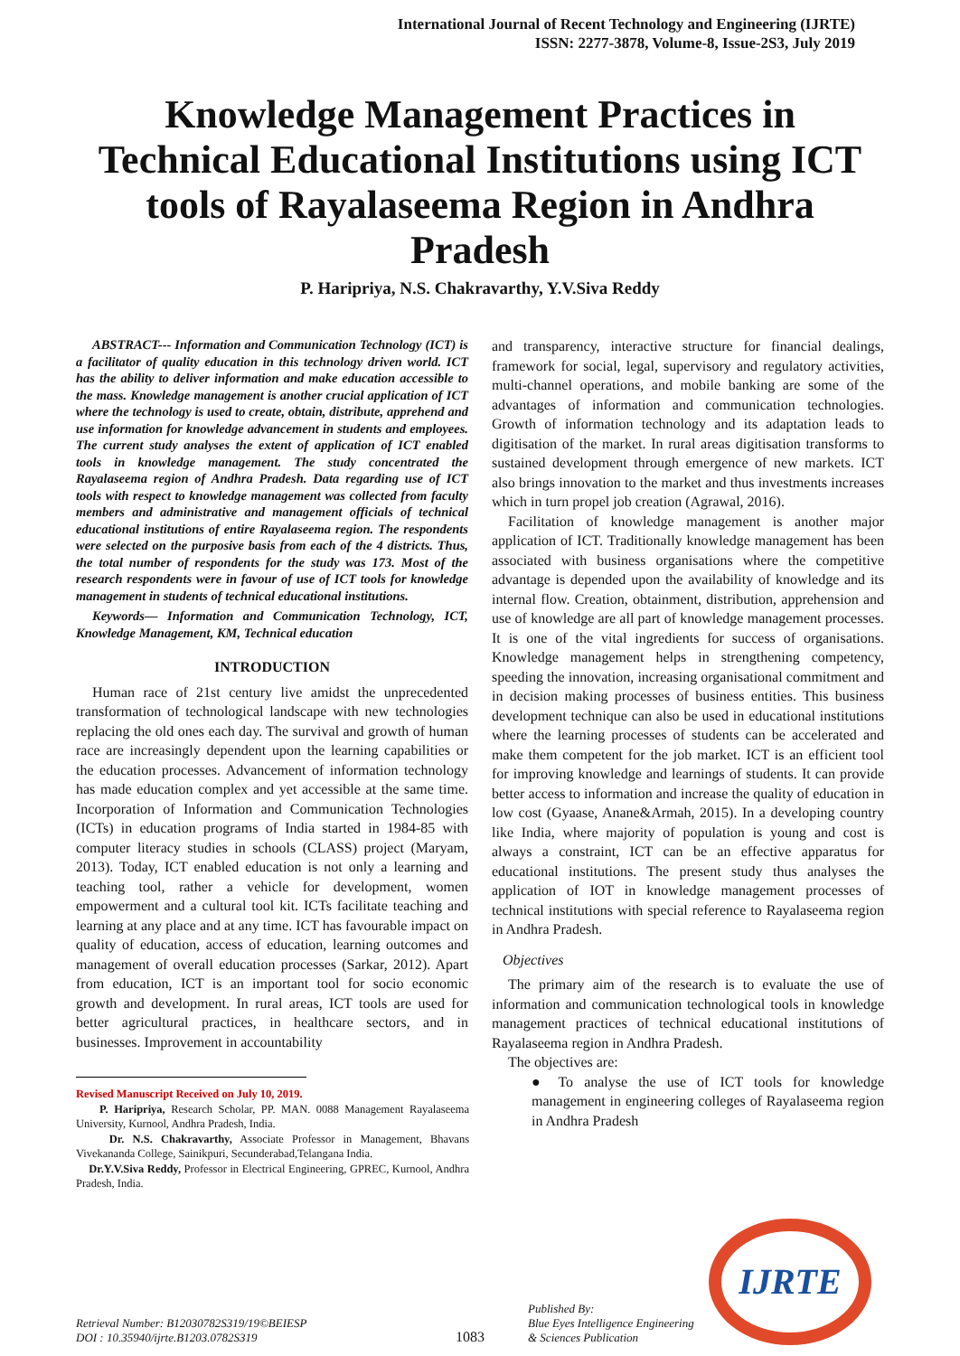International Journal of Recent Technology and Engineering (IJRTE)
ISSN: 2277-3878, Volume-8, Issue-2S3, July 2019
Knowledge Management Practices in Technical Educational Institutions using ICT tools of Rayalaseema Region in Andhra Pradesh
P. Haripriya, N.S. Chakravarthy, Y.V.Siva Reddy
ABSTRACT--- Information and Communication Technology (ICT) is a facilitator of quality education in this technology driven world. ICT has the ability to deliver information and make education accessible to the mass. Knowledge management is another crucial application of ICT where the technology is used to create, obtain, distribute, apprehend and use information for knowledge advancement in students and employees. The current study analyses the extent of application of ICT enabled tools in knowledge management. The study concentrated the Rayalaseema region of Andhra Pradesh. Data regarding use of ICT tools with respect to knowledge management was collected from faculty members and administrative and management officials of technical educational institutions of entire Rayalaseema region. The respondents were selected on the purposive basis from each of the 4 districts. Thus, the total number of respondents for the study was 173. Most of the research respondents were in favour of use of ICT tools for knowledge management in students of technical educational institutions.
Keywords— Information and Communication Technology, ICT, Knowledge Management, KM, Technical education
INTRODUCTION
Human race of 21st century live amidst the unprecedented transformation of technological landscape with new technologies replacing the old ones each day. The survival and growth of human race are increasingly dependent upon the learning capabilities or the education processes. Advancement of information technology has made education complex and yet accessible at the same time. Incorporation of Information and Communication Technologies (ICTs) in education programs of India started in 1984-85 with computer literacy studies in schools (CLASS) project (Maryam, 2013). Today, ICT enabled education is not only a learning and teaching tool, rather a vehicle for development, women empowerment and a cultural tool kit. ICTs facilitate teaching and learning at any place and at any time. ICT has favourable impact on quality of education, access of education, learning outcomes and management of overall education processes (Sarkar, 2012). Apart from education, ICT is an important tool for socio economic growth and development. In rural areas, ICT tools are used for better agricultural practices, in healthcare sectors, and in businesses. Improvement in accountability
Revised Manuscript Received on July 10, 2019.
P. Haripriya, Research Scholar, PP. MAN. 0088 Management Rayalaseema University, Kurnool, Andhra Pradesh, India.
Dr. N.S. Chakravarthy, Associate Professor in Management, Bhavans Vivekananda College, Sainikpuri, Secunderabad,Telangana India.
Dr.Y.V.Siva Reddy, Professor in Electrical Engineering, GPREC, Kurnool, Andhra Pradesh, India.
and transparency, interactive structure for financial dealings, framework for social, legal, supervisory and regulatory activities, multi-channel operations, and mobile banking are some of the advantages of information and communication technologies. Growth of information technology and its adaptation leads to digitisation of the market. In rural areas digitisation transforms to sustained development through emergence of new markets. ICT also brings innovation to the market and thus investments increases which in turn propel job creation (Agrawal, 2016).
Facilitation of knowledge management is another major application of ICT. Traditionally knowledge management has been associated with business organisations where the competitive advantage is depended upon the availability of knowledge and its internal flow. Creation, obtainment, distribution, apprehension and use of knowledge are all part of knowledge management processes. It is one of the vital ingredients for success of organisations. Knowledge management helps in strengthening competency, speeding the innovation, increasing organisational commitment and in decision making processes of business entities. This business development technique can also be used in educational institutions where the learning processes of students can be accelerated and make them competent for the job market. ICT is an efficient tool for improving knowledge and learnings of students. It can provide better access to information and increase the quality of education in low cost (Gyaase, Anane&Armah, 2015). In a developing country like India, where majority of population is young and cost is always a constraint, ICT can be an effective apparatus for educational institutions. The present study thus analyses the application of IOT in knowledge management processes of technical institutions with special reference to Rayalaseema region in Andhra Pradesh.
Objectives
The primary aim of the research is to evaluate the use of information and communication technological tools in knowledge management practices of technical educational institutions of Rayalaseema region in Andhra Pradesh.
The objectives are:
● To analyse the use of ICT tools for knowledge management in engineering colleges of Rayalaseema region in Andhra Pradesh
Retrieval Number: B12030782S319/19©BEIESP
DOI : 10.35940/ijrte.B1203.0782S319
1083
Published By:
Blue Eyes Intelligence Engineering
& Sciences Publication
IJRTE